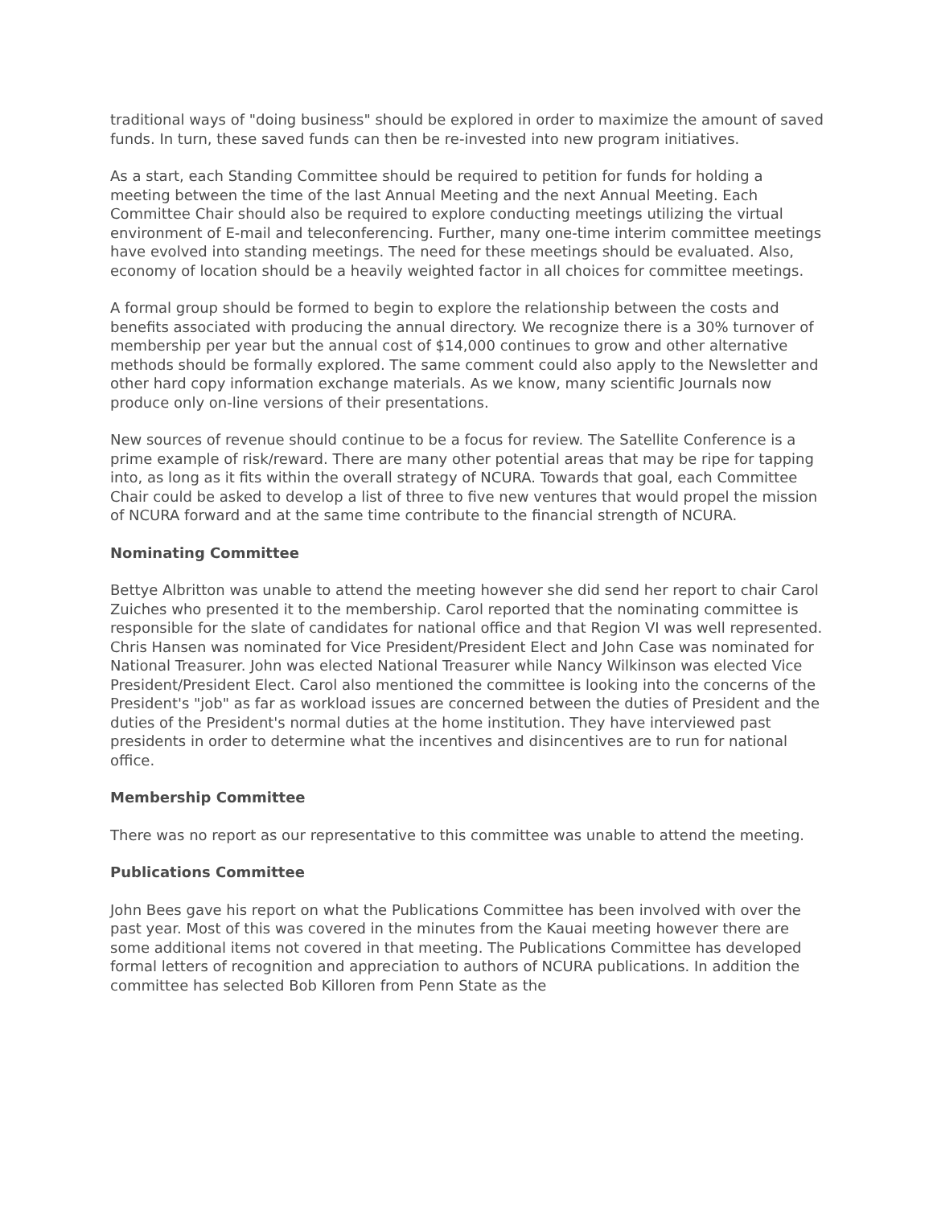traditional ways of "doing business" should be explored in order to maximize the amount of saved funds. In turn, these saved funds can then be re-invested into new program initiatives.
As a start, each Standing Committee should be required to petition for funds for holding a meeting between the time of the last Annual Meeting and the next Annual Meeting. Each Committee Chair should also be required to explore conducting meetings utilizing the virtual environment of E-mail and teleconferencing. Further, many one-time interim committee meetings have evolved into standing meetings. The need for these meetings should be evaluated. Also, economy of location should be a heavily weighted factor in all choices for committee meetings.
A formal group should be formed to begin to explore the relationship between the costs and benefits associated with producing the annual directory. We recognize there is a 30% turnover of membership per year but the annual cost of $14,000 continues to grow and other alternative methods should be formally explored. The same comment could also apply to the Newsletter and other hard copy information exchange materials. As we know, many scientific Journals now produce only on-line versions of their presentations.
New sources of revenue should continue to be a focus for review. The Satellite Conference is a prime example of risk/reward. There are many other potential areas that may be ripe for tapping into, as long as it fits within the overall strategy of NCURA. Towards that goal, each Committee Chair could be asked to develop a list of three to five new ventures that would propel the mission of NCURA forward and at the same time contribute to the financial strength of NCURA.
Nominating Committee
Bettye Albritton was unable to attend the meeting however she did send her report to chair Carol Zuiches who presented it to the membership. Carol reported that the nominating committee is responsible for the slate of candidates for national office and that Region VI was well represented. Chris Hansen was nominated for Vice President/President Elect and John Case was nominated for National Treasurer. John was elected National Treasurer while Nancy Wilkinson was elected Vice President/President Elect. Carol also mentioned the committee is looking into the concerns of the President's "job" as far as workload issues are concerned between the duties of President and the duties of the President's normal duties at the home institution. They have interviewed past presidents in order to determine what the incentives and disincentives are to run for national office.
Membership Committee
There was no report as our representative to this committee was unable to attend the meeting.
Publications Committee
John Bees gave his report on what the Publications Committee has been involved with over the past year. Most of this was covered in the minutes from the Kauai meeting however there are some additional items not covered in that meeting. The Publications Committee has developed formal letters of recognition and appreciation to authors of NCURA publications. In addition the committee has selected Bob Killoren from Penn State as the